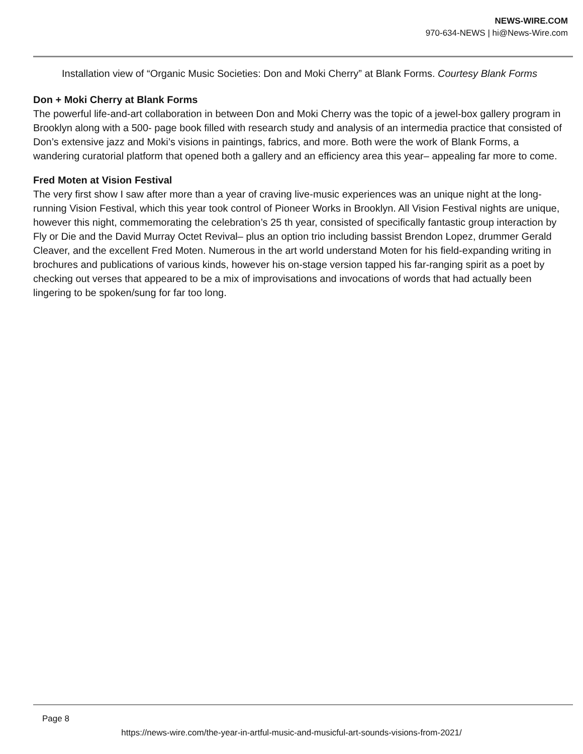NEWS-WIRE.COM
970-634-NEWS | hi@News-Wire.com
Installation view of “Organic Music Societies: Don and Moki Cherry” at Blank Forms. Courtesy Blank Forms
Don + Moki Cherry at Blank Forms
The powerful life-and-art collaboration in between Don and Moki Cherry was the topic of a jewel-box gallery program in Brooklyn along with a 500- page book filled with research study and analysis of an intermedia practice that consisted of Don’s extensive jazz and Moki’s visions in paintings, fabrics, and more. Both were the work of Blank Forms, a wandering curatorial platform that opened both a gallery and an efficiency area this year– appealing far more to come.
Fred Moten at Vision Festival
The very first show I saw after more than a year of craving live-music experiences was an unique night at the long-running Vision Festival, which this year took control of Pioneer Works in Brooklyn. All Vision Festival nights are unique, however this night, commemorating the celebration’s 25 th year, consisted of specifically fantastic group interaction by Fly or Die and the David Murray Octet Revival– plus an option trio including bassist Brendon Lopez, drummer Gerald Cleaver, and the excellent Fred Moten. Numerous in the art world understand Moten for his field-expanding writing in brochures and publications of various kinds, however his on-stage version tapped his far-ranging spirit as a poet by checking out verses that appeared to be a mix of improvisations and invocations of words that had actually been lingering to be spoken/sung for far too long.
Page 8
https://news-wire.com/the-year-in-artful-music-and-musicful-art-sounds-visions-from-2021/